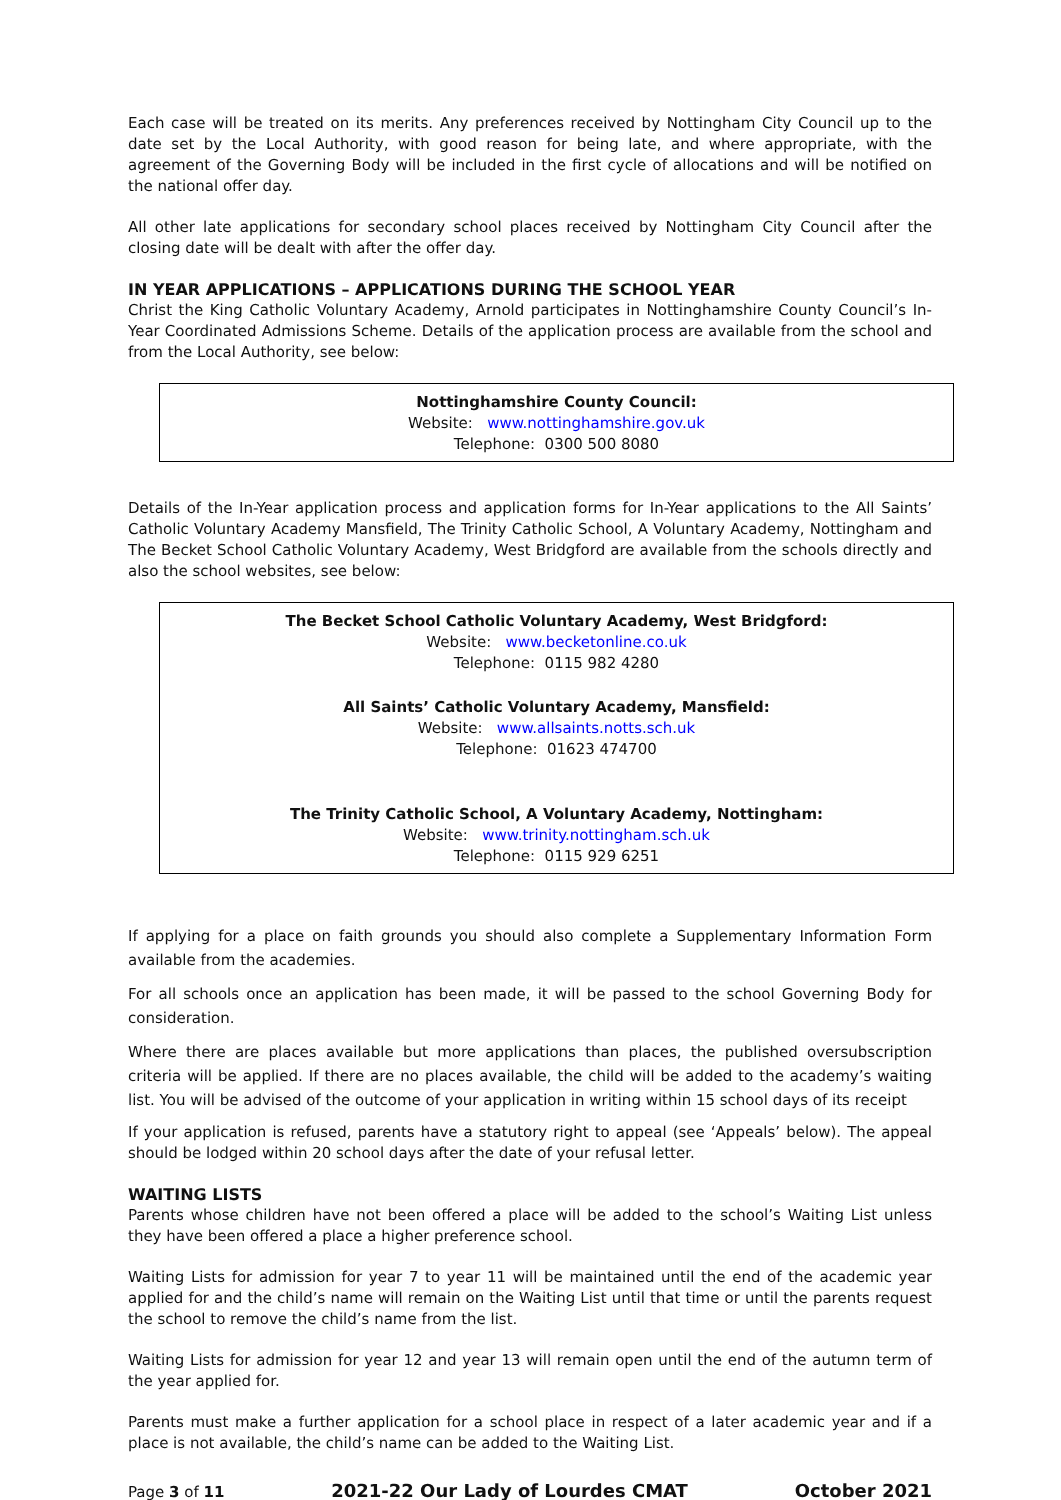Each case will be treated on its merits. Any preferences received by Nottingham City Council up to the date set by the Local Authority, with good reason for being late, and where appropriate, with the agreement of the Governing Body will be included in the first cycle of allocations and will be notified on the national offer day.
All other late applications for secondary school places received by Nottingham City Council after the closing date will be dealt with after the offer day.
IN YEAR APPLICATIONS – APPLICATIONS DURING THE SCHOOL YEAR
Christ the King Catholic Voluntary Academy, Arnold participates in Nottinghamshire County Council’s In-Year Coordinated Admissions Scheme. Details of the application process are available from the school and from the Local Authority, see below:
Nottinghamshire County Council:
Website: www.nottinghamshire.gov.uk
Telephone: 0300 500 8080
Details of the In-Year application process and application forms for In-Year applications to the All Saints’ Catholic Voluntary Academy Mansfield, The Trinity Catholic School, A Voluntary Academy, Nottingham and The Becket School Catholic Voluntary Academy, West Bridgford are available from the schools directly and also the school websites, see below:
The Becket School Catholic Voluntary Academy, West Bridgford:
Website: www.becketonline.co.uk
Telephone: 0115 982 4280
All Saints’ Catholic Voluntary Academy, Mansfield:
Website: www.allsaints.notts.sch.uk
Telephone: 01623 474700
The Trinity Catholic School, A Voluntary Academy, Nottingham:
Website: www.trinity.nottingham.sch.uk
Telephone: 0115 929 6251
If applying for a place on faith grounds you should also complete a Supplementary Information Form available from the academies.
For all schools once an application has been made, it will be passed to the school Governing Body for consideration.
Where there are places available but more applications than places, the published oversubscription criteria will be applied. If there are no places available, the child will be added to the academy’s waiting list. You will be advised of the outcome of your application in writing within 15 school days of its receipt
If your application is refused, parents have a statutory right to appeal (see ‘Appeals’ below). The appeal should be lodged within 20 school days after the date of your refusal letter.
WAITING LISTS
Parents whose children have not been offered a place will be added to the school’s Waiting List unless they have been offered a place a higher preference school.
Waiting Lists for admission for year 7 to year 11 will be maintained until the end of the academic year applied for and the child’s name will remain on the Waiting List until that time or until the parents request the school to remove the child’s name from the list.
Waiting Lists for admission for year 12 and year 13 will remain open until the end of the autumn term of the year applied for.
Parents must make a further application for a school place in respect of a later academic year and if a place is not available, the child’s name can be added to the Waiting List.
Page 3 of 11 2021-22 Our Lady of Lourdes CMAT October 2021